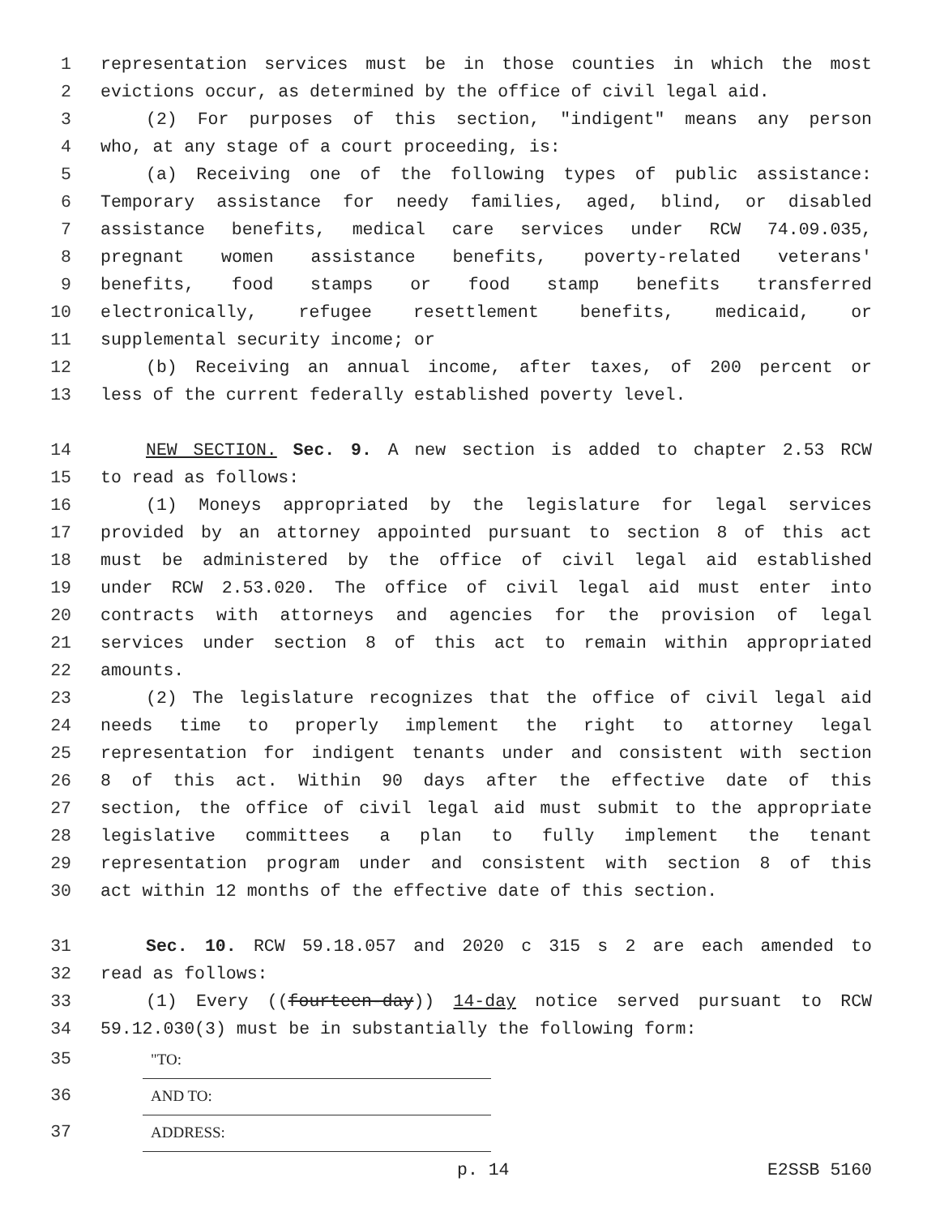1 representation services must be in those counties in which the most
2 evictions occur, as determined by the office of civil legal aid.
3 (2) For purposes of this section, "indigent" means any person
4 who, at any stage of a court proceeding, is:
5 (a) Receiving one of the following types of public assistance:
6 Temporary assistance for needy families, aged, blind, or disabled
7 assistance benefits, medical care services under RCW 74.09.035,
8 pregnant women assistance benefits, poverty-related veterans'
9 benefits, food stamps or food stamp benefits transferred
10 electronically, refugee resettlement benefits, medicaid, or
11 supplemental security income; or
12 (b) Receiving an annual income, after taxes, of 200 percent or
13 less of the current federally established poverty level.
14 NEW SECTION. Sec. 9. A new section is added to chapter 2.53 RCW
15 to read as follows:
16 (1) Moneys appropriated by the legislature for legal services
17 provided by an attorney appointed pursuant to section 8 of this act
18 must be administered by the office of civil legal aid established
19 under RCW 2.53.020. The office of civil legal aid must enter into
20 contracts with attorneys and agencies for the provision of legal
21 services under section 8 of this act to remain within appropriated
22 amounts.
23 (2) The legislature recognizes that the office of civil legal aid
24 needs time to properly implement the right to attorney legal
25 representation for indigent tenants under and consistent with section
26 8 of this act. Within 90 days after the effective date of this
27 section, the office of civil legal aid must submit to the appropriate
28 legislative committees a plan to fully implement the tenant
29 representation program under and consistent with section 8 of this
30 act within 12 months of the effective date of this section.
31 Sec. 10. RCW 59.18.057 and 2020 c 315 s 2 are each amended to
32 read as follows:
33 (1) Every ((fourteen-day)) 14-day notice served pursuant to RCW
34 59.12.030(3) must be in substantially the following form:
35 "TO:
36 AND TO:
37 ADDRESS:
p. 14 E2SSB 5160